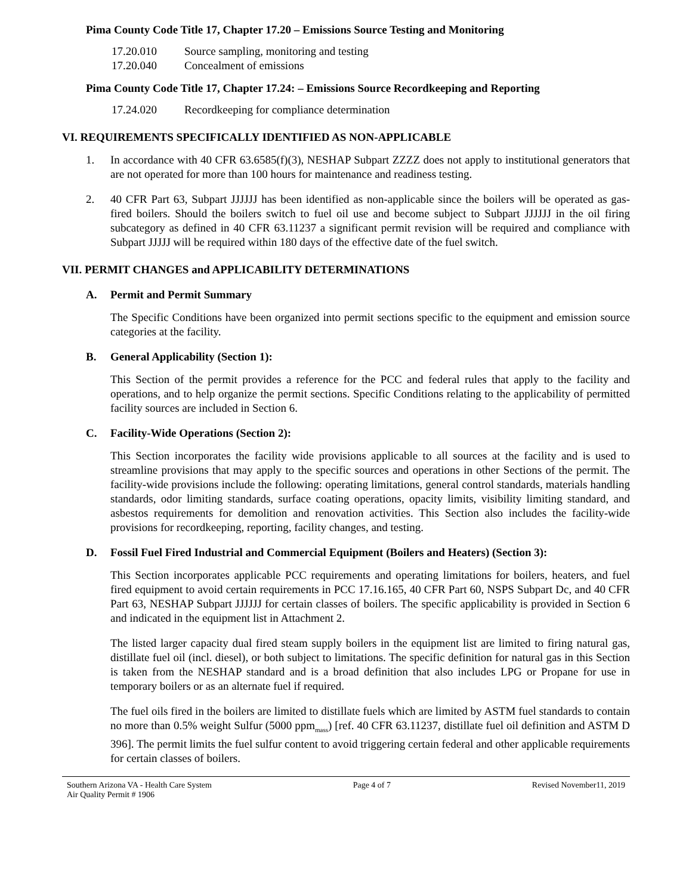Pima County Code Title 17, Chapter 17.20 – Emissions Source Testing and Monitoring
17.20.010 Source sampling, monitoring and testing
17.20.040 Concealment of emissions
Pima County Code Title 17, Chapter 17.24: – Emissions Source Recordkeeping and Reporting
17.24.020 Recordkeeping for compliance determination
VI. REQUIREMENTS SPECIFICALLY IDENTIFIED AS NON-APPLICABLE
1. In accordance with 40 CFR 63.6585(f)(3), NESHAP Subpart ZZZZ does not apply to institutional generators that are not operated for more than 100 hours for maintenance and readiness testing.
2. 40 CFR Part 63, Subpart JJJJJJ has been identified as non-applicable since the boilers will be operated as gas-fired boilers. Should the boilers switch to fuel oil use and become subject to Subpart JJJJJJ in the oil firing subcategory as defined in 40 CFR 63.11237 a significant permit revision will be required and compliance with Subpart JJJJJ will be required within 180 days of the effective date of the fuel switch.
VII. PERMIT CHANGES and APPLICABILITY DETERMINATIONS
A. Permit and Permit Summary
The Specific Conditions have been organized into permit sections specific to the equipment and emission source categories at the facility.
B. General Applicability (Section 1):
This Section of the permit provides a reference for the PCC and federal rules that apply to the facility and operations, and to help organize the permit sections. Specific Conditions relating to the applicability of permitted facility sources are included in Section 6.
C. Facility-Wide Operations (Section 2):
This Section incorporates the facility wide provisions applicable to all sources at the facility and is used to streamline provisions that may apply to the specific sources and operations in other Sections of the permit. The facility-wide provisions include the following: operating limitations, general control standards, materials handling standards, odor limiting standards, surface coating operations, opacity limits, visibility limiting standard, and asbestos requirements for demolition and renovation activities. This Section also includes the facility-wide provisions for recordkeeping, reporting, facility changes, and testing.
D. Fossil Fuel Fired Industrial and Commercial Equipment (Boilers and Heaters) (Section 3):
This Section incorporates applicable PCC requirements and operating limitations for boilers, heaters, and fuel fired equipment to avoid certain requirements in PCC 17.16.165, 40 CFR Part 60, NSPS Subpart Dc, and 40 CFR Part 63, NESHAP Subpart JJJJJJ for certain classes of boilers. The specific applicability is provided in Section 6 and indicated in the equipment list in Attachment 2.
The listed larger capacity dual fired steam supply boilers in the equipment list are limited to firing natural gas, distillate fuel oil (incl. diesel), or both subject to limitations. The specific definition for natural gas in this Section is taken from the NESHAP standard and is a broad definition that also includes LPG or Propane for use in temporary boilers or as an alternate fuel if required.
The fuel oils fired in the boilers are limited to distillate fuels which are limited by ASTM fuel standards to contain no more than 0.5% weight Sulfur (5000 ppm<sub>mass</sub>) [ref. 40 CFR 63.11237, distillate fuel oil definition and ASTM D 396]. The permit limits the fuel sulfur content to avoid triggering certain federal and other applicable requirements for certain classes of boilers.
Southern Arizona VA - Health Care System
Air Quality Permit # 1906
Page 4 of 7 Revised November11, 2019